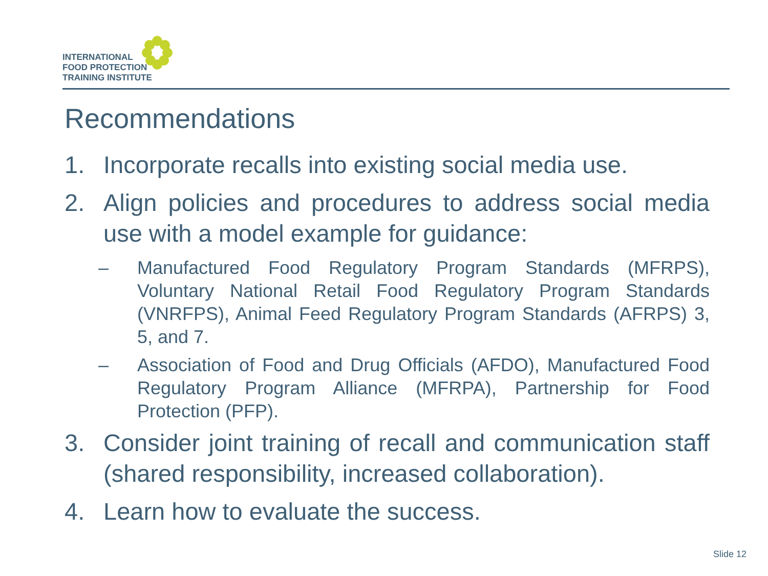INTERNATIONAL
FOOD PROTECTION
TRAINING INSTITUTE
Recommendations
1. Incorporate recalls into existing social media use.
2. Align policies and procedures to address social media use with a model example for guidance:
– Manufactured Food Regulatory Program Standards (MFRPS), Voluntary National Retail Food Regulatory Program Standards (VNRFPS), Animal Feed Regulatory Program Standards (AFRPS) 3, 5, and 7.
– Association of Food and Drug Officials (AFDO), Manufactured Food Regulatory Program Alliance (MFRPA), Partnership for Food Protection (PFP).
3. Consider joint training of recall and communication staff (shared responsibility, increased collaboration).
4. Learn how to evaluate the success.
Slide 12